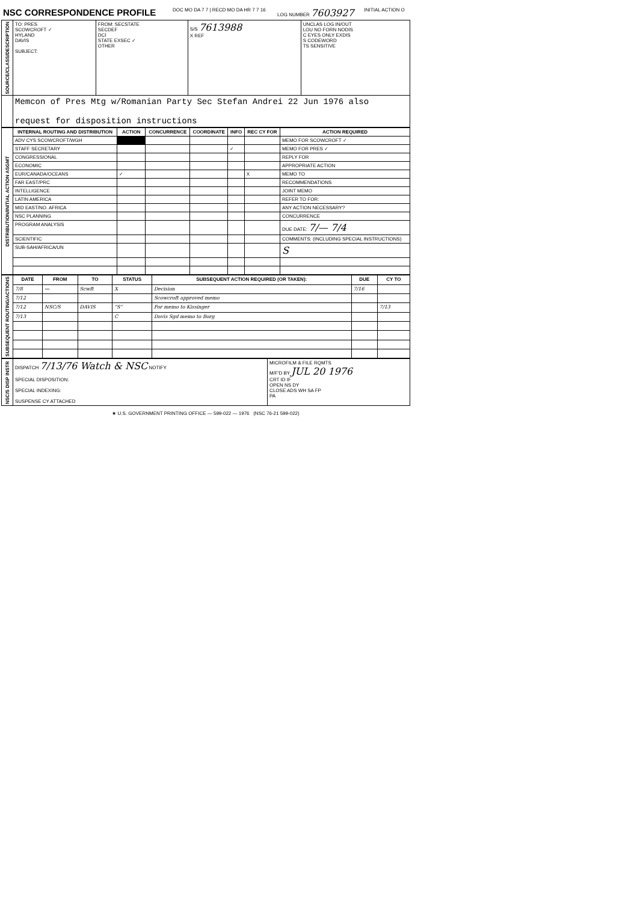| NSC CORRESPONDENCE PROFILE | DOC MO DA 7 7 / RECD MO DA HR 7 7 16 | LOG NUMBER 7603927 | INITIAL ACTION O |
| SOURCE/CLASS/DESCRIPTION | TO: PRES SCOWCROFT ✓ HYLAND DAVIS SUBJECT: | FROM: SECSTATE SECDEF DCI STATE EXSEC ✓ OTHER | S/S 7613988 X REF | UNCLAS LOG IN/OUT LOU NO FORN NODIS C EYES ONLY EXDIS S CODEWORD TS SENSITIVE |
| | Memcon of Pres Mtg w/Romanian Party Sec Stefan Andrei 22 Jun 1976 also request for disposition instructions | | | |
| DISTRIBUTION/INITIAL ACTION ASGMT | INTERNAL ROUTING AND DISTRIBUTION | ACTION | CONCURRENCE | COORDINATE | INFO | REC CY FOR | ACTION REQUIRED |
| | ADV CYS SCOWCROFT/WGH | | | | | | MEMO FOR SCOWCROFT ✓ |
| | STAFF SECRETARY | | | | ✓ | | MEMO FOR PRES ✓ |
| | CONGRESSIONAL | | | | | | REPLY FOR |
| | ECONOMIC | | | | | | APPROPRIATE ACTION |
| | EUR/CANADA/OCEANS | ✓ | | | | X | MEMO TO |
| | FAR EAST/PRC | | | | | | RECOMMENDATIONS |
| | INTELLIGENCE | | | | | | JOINT MEMO |
| | LATIN AMERICA | | | | | | REFER TO FOR: |
| | MID EAST/NO. AFRICA | | | | | | ANY ACTION NECESSARY? |
| | NSC PLANNING | | | | | | CONCURRENCE |
| | PROGRAM ANALYSIS | | | | | | DUE DATE: 7/— 7/4 |
| | SCIENTIFIC | | | | | | COMMENTS: (INCLUDING SPECIAL INSTRUCTIONS) |
| | SUB-SAH/AFRICA/UN | | | | | | S |
| SUBSEQUENT ROUTING/ACTIONS | DATE | FROM | TO | STATUS | SUBSEQUENT ACTION REQUIRED (OR TAKEN): | DUE | CY TO |
| | 7/8 | — | Scwft | X | Decision | 7/16 | |
| | 7/12 | | | | Scowcroft approved memo | | |
| | 7/12 | NSC/S | DAVIS | "S" | For memo to Kissinger | | 7/13 |
| | 7/13 | | | C | Davis Sgd memo to Borg | | |
| NSC/S DISP INSTR | DISPATCH 7/13/76 Watch & NSC NOTIFY SPECIAL DISPOSITION: SPECIAL INDEXING: SUSPENSE CY ATTACHED | MICROFILM & FILE RQMTS M/F'D BY JUL 20 1976 CRT ID IF OPEN NS DY CLOSE ADS WH SA FP PA |
★ U.S. GOVERNMENT PRINTING OFFICE — 599-022 — 1976 (NSC 76-21 599-022)